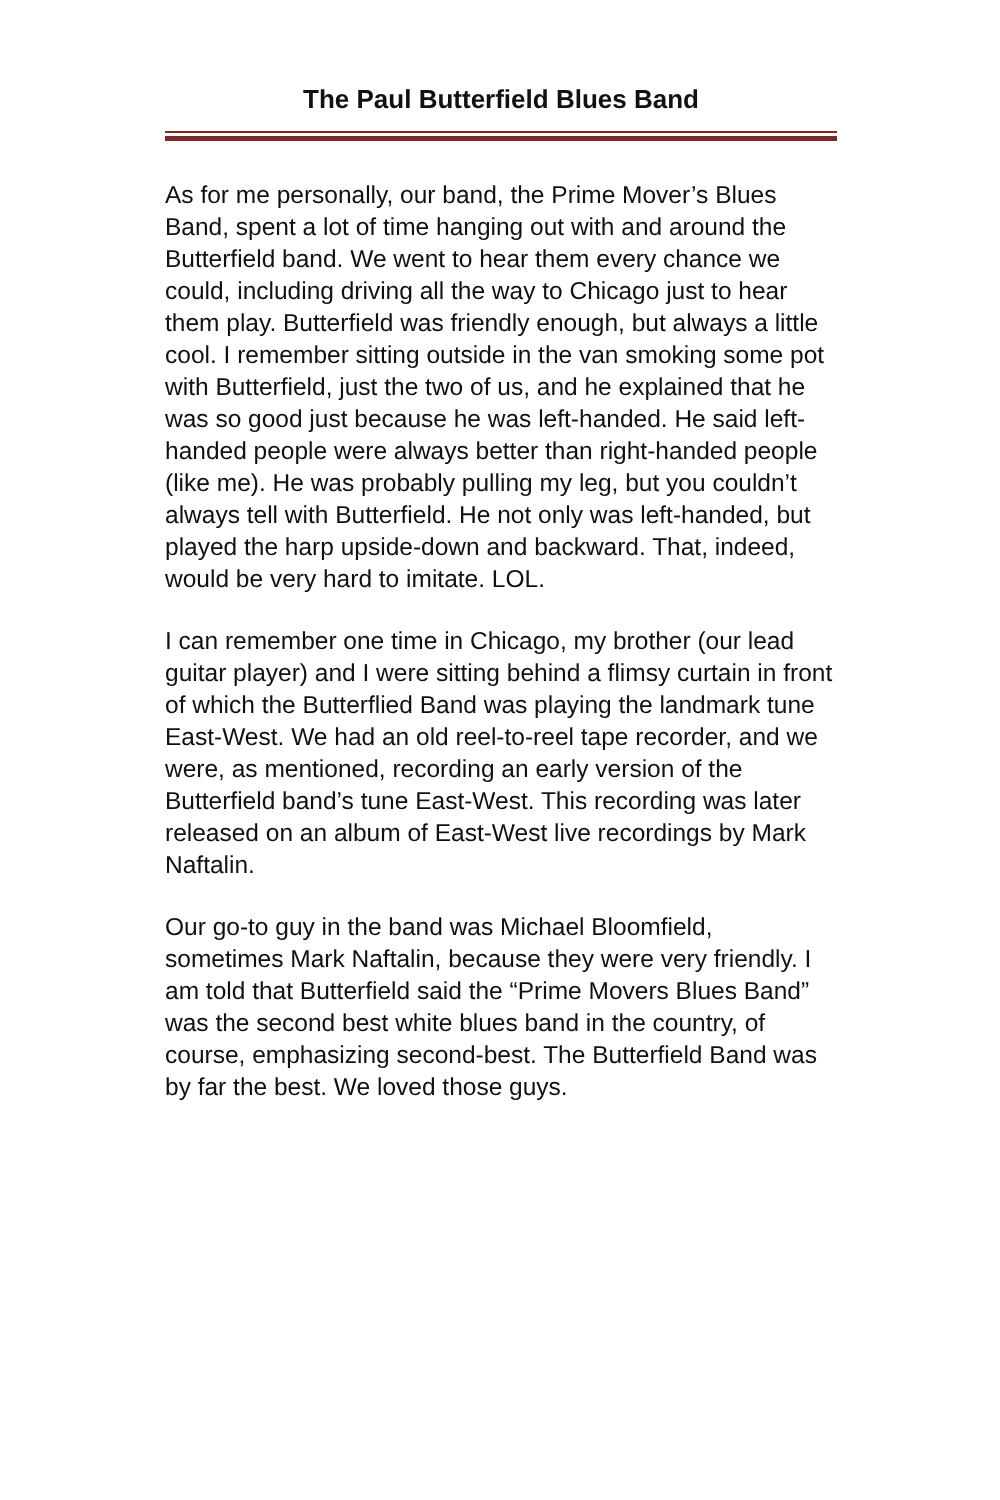The Paul Butterfield Blues Band
As for me personally, our band, the Prime Mover’s Blues Band, spent a lot of time hanging out with and around the Butterfield band. We went to hear them every chance we could, including driving all the way to Chicago just to hear them play. Butterfield was friendly enough, but always a little cool. I remember sitting outside in the van smoking some pot with Butterfield, just the two of us, and he explained that he was so good just because he was left-handed. He said left-handed people were always better than right-handed people (like me). He was probably pulling my leg, but you couldn’t always tell with Butterfield. He not only was left-handed, but played the harp upside-down and backward. That, indeed, would be very hard to imitate. LOL.
I can remember one time in Chicago, my brother (our lead guitar player) and I were sitting behind a flimsy curtain in front of which the Butterflied Band was playing the landmark tune East-West. We had an old reel-to-reel tape recorder, and we were, as mentioned, recording an early version of the Butterfield band’s tune East-West. This recording was later released on an album of East-West live recordings by Mark Naftalin.
Our go-to guy in the band was Michael Bloomfield, sometimes Mark Naftalin, because they were very friendly. I am told that Butterfield said the “Prime Movers Blues Band” was the second best white blues band in the country, of course, emphasizing second-best. The Butterfield Band was by far the best. We loved those guys.